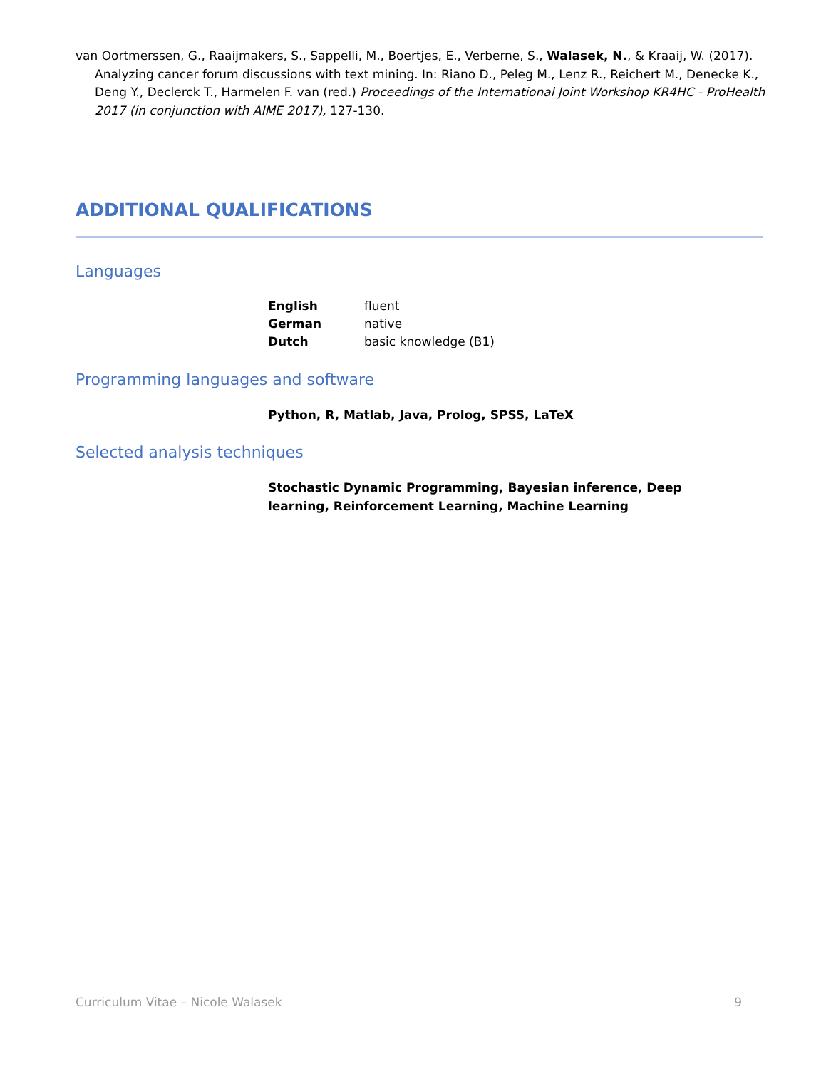van Oortmerssen, G., Raaijmakers, S., Sappelli, M., Boertjes, E., Verberne, S., Walasek, N., & Kraaij, W. (2017). Analyzing cancer forum discussions with text mining. In: Riano D., Peleg M., Lenz R., Reichert M., Denecke K., Deng Y., Declerck T., Harmelen F. van (red.) Proceedings of the International Joint Workshop KR4HC - ProHealth 2017 (in conjunction with AIME 2017), 127-130.
ADDITIONAL QUALIFICATIONS
Languages
| English | fluent |
| German | native |
| Dutch | basic knowledge (B1) |
Programming languages and software
Python, R, Matlab, Java, Prolog, SPSS, LaTeX
Selected analysis techniques
Stochastic Dynamic Programming, Bayesian inference, Deep learning, Reinforcement Learning, Machine Learning
Curriculum Vitae – Nicole Walasek 9